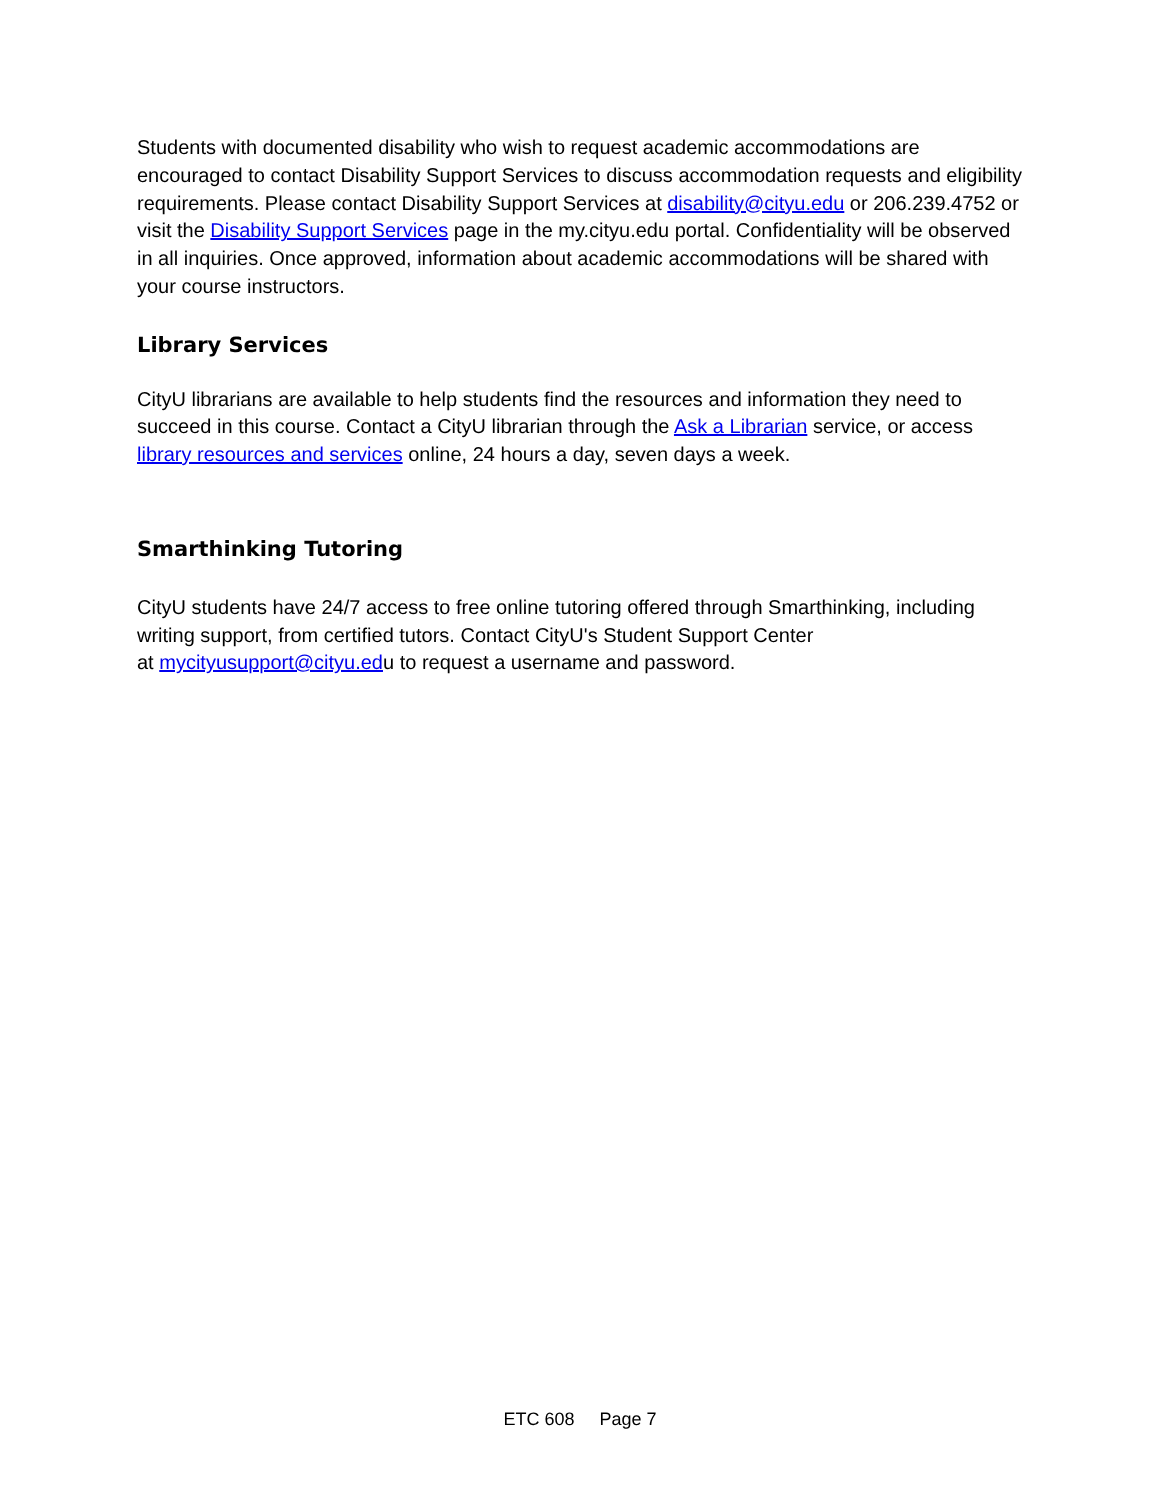Students with documented disability who wish to request academic accommodations are encouraged to contact Disability Support Services to discuss accommodation requests and eligibility requirements. Please contact Disability Support Services at disability@cityu.edu or 206.239.4752 or visit the Disability Support Services page in the my.cityu.edu portal. Confidentiality will be observed in all inquiries. Once approved, information about academic accommodations will be shared with your course instructors.
Library Services
CityU librarians are available to help students find the resources and information they need to succeed in this course. Contact a CityU librarian through the Ask a Librarian service, or access library resources and services online, 24 hours a day, seven days a week.
Smarthinking Tutoring
CityU students have 24/7 access to free online tutoring offered through Smarthinking, including writing support, from certified tutors. Contact CityU's Student Support Center
at mycityusupport@cityu.edu to request a username and password.
ETC 608 Page 7